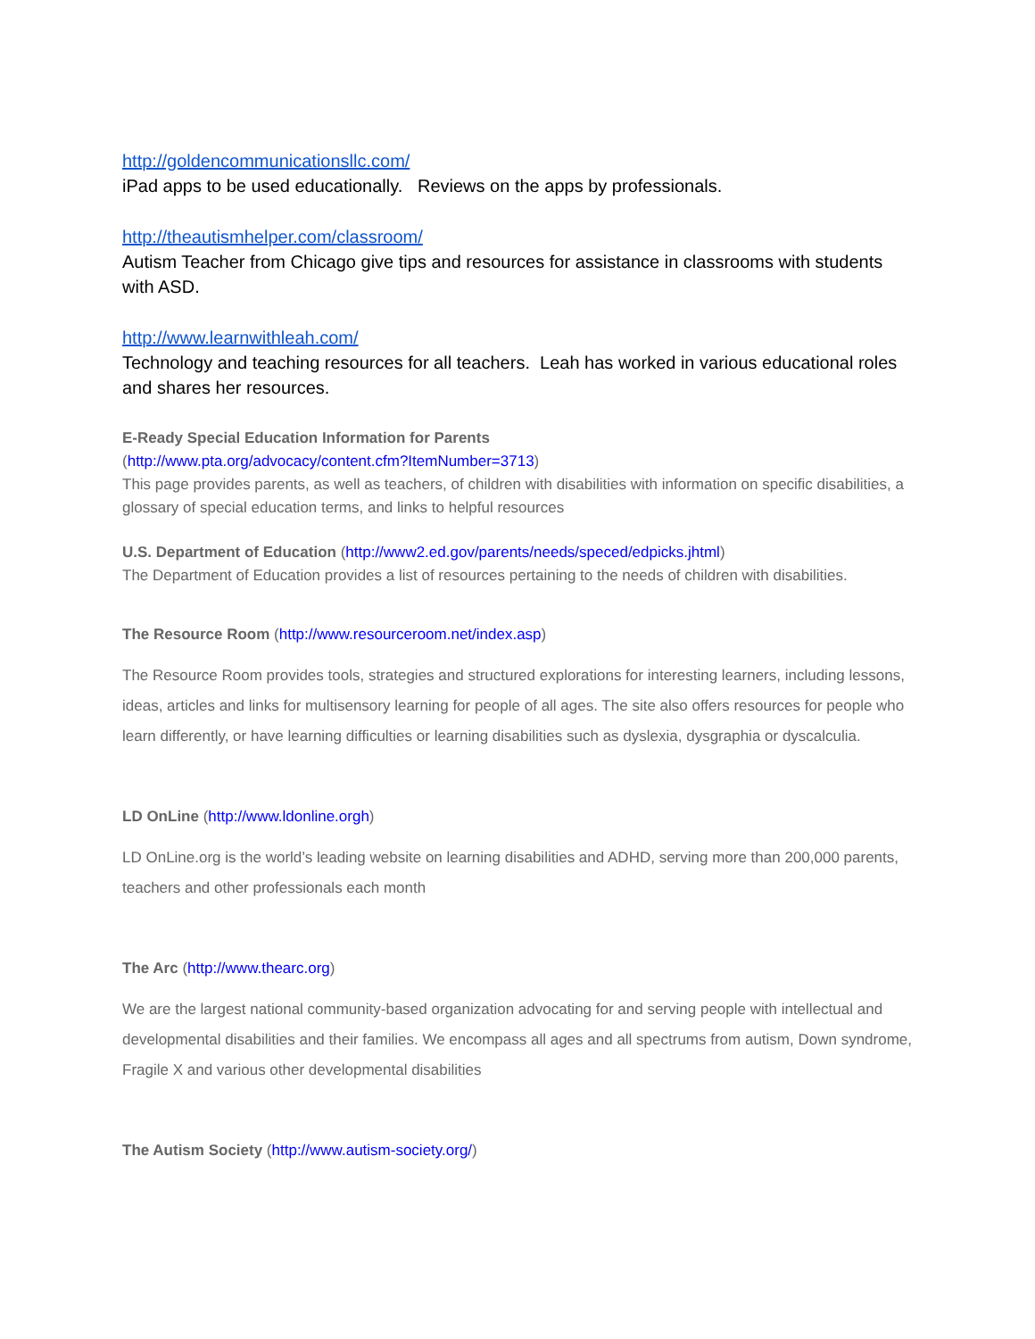http://goldencommunicationsllc.com/
iPad apps to be used educationally. Reviews on the apps by professionals.
http://theautismhelper.com/classroom/
Autism Teacher from Chicago give tips and resources for assistance in classrooms with students with ASD.
http://www.learnwithleah.com/
Technology and teaching resources for all teachers. Leah has worked in various educational roles and shares her resources.
E-Ready Special Education Information for Parents
(http://www.pta.org/advocacy/content.cfm?ItemNumber=3713)
This page provides parents, as well as teachers, of children with disabilities with information on specific disabilities, a glossary of special education terms, and links to helpful resources
U.S. Department of Education (http://www2.ed.gov/parents/needs/speced/edpicks.jhtml)
The Department of Education provides a list of resources pertaining to the needs of children with disabilities.
The Resource Room (http://www.resourceroom.net/index.asp)
The Resource Room provides tools, strategies and structured explorations for interesting learners, including lessons, ideas, articles and links for multisensory learning for people of all ages. The site also offers resources for people who learn differently, or have learning difficulties or learning disabilities such as dyslexia, dysgraphia or dyscalculia.
LD OnLine (http://www.ldonline.orgh)
LD OnLine.org is the world’s leading website on learning disabilities and ADHD, serving more than 200,000 parents, teachers and other professionals each month
The Arc (http://www.thearc.org)
We are the largest national community-based organization advocating for and serving people with intellectual and developmental disabilities and their families. We encompass all ages and all spectrums from autism, Down syndrome, Fragile X and various other developmental disabilities
The Autism Society (http://www.autism-society.org/)